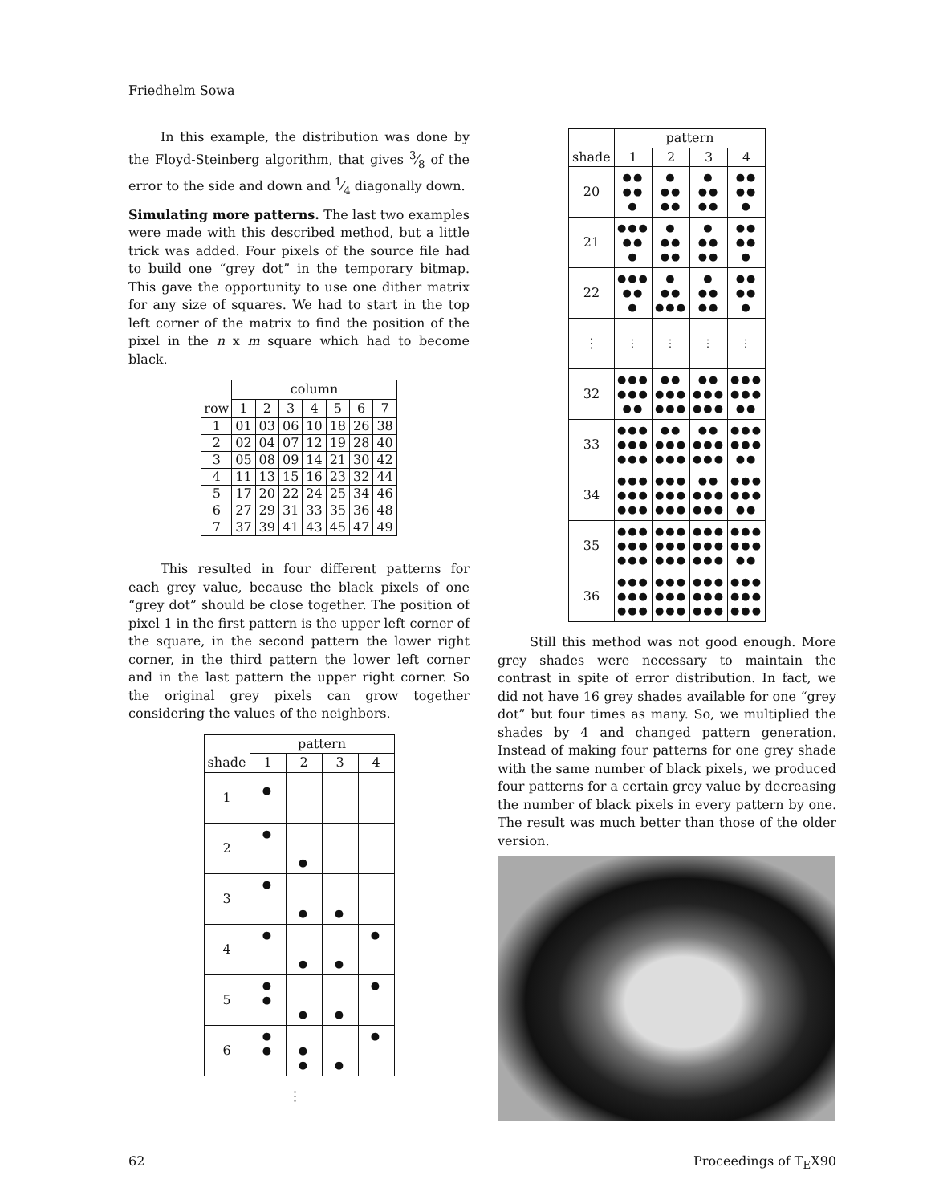Friedhelm Sowa
In this example, the distribution was done by the Floyd-Steinberg algorithm, that gives 3⁄8 of the error to the side and down and 1⁄4 diagonally down.
Simulating more patterns. The last two examples were made with this described method, but a little trick was added. Four pixels of the source file had to build one “grey dot” in the temporary bitmap. This gave the opportunity to use one dither matrix for any size of squares. We had to start in the top left corner of the matrix to find the position of the pixel in the n x m square which had to become black.
| row | column | | | | | | |
| --- | --- | --- | --- | --- | --- | --- | --- |
| | 1 | 2 | 3 | 4 | 5 | 6 | 7 |
| 1 | 01 | 03 | 06 | 10 | 18 | 26 | 38 |
| 2 | 02 | 04 | 07 | 12 | 19 | 28 | 40 |
| 3 | 05 | 08 | 09 | 14 | 21 | 30 | 42 |
| 4 | 11 | 13 | 15 | 16 | 23 | 32 | 44 |
| 5 | 17 | 20 | 22 | 24 | 25 | 34 | 46 |
| 6 | 27 | 29 | 31 | 33 | 35 | 36 | 48 |
| 7 | 37 | 39 | 41 | 43 | 45 | 47 | 49 |
This resulted in four different patterns for each grey value, because the black pixels of one “grey dot” should be close together. The position of pixel 1 in the first pattern is the upper left corner of the square, in the second pattern the lower right corner, in the third pattern the lower left corner and in the last pattern the upper right corner. So the original grey pixels can grow together considering the values of the neighbors.
| shade | pattern | | | |
| --- | --- | --- | --- | --- |
| | 1 | 2 | 3 | 4 |
| 1 | ● | | | |
| 2 | ● | ● | | |
| 3 | ● | ● | ● | |
| 4 | ● | ● | ● | ● |
| 5 | ● ● | ● | ● | ● |
| 6 | ● ● | ● ● | ● | ● |
⋮
| shade | pattern | | | |
| --- | --- | --- | --- | --- |
| | 1 | 2 | 3 | 4 |
| 20 | ●● ●● ● | ● ●● ●● | ● ●● ●● | ●● ●● ● |
| 21 | ●●● ●● ● | ● ●● ●● | ● ●● ●● | ●● ●● ● |
| 22 | ●●● ●● ● | ● ●● ●●● | ● ●● ●● | ●● ●● ● |
| ⋮ | ⋮ | ⋮ | ⋮ | ⋮ |
| 32 | ●●● ●●● ●● | ●● ●●● ●●● | ●● ●●● ●●● | ●●● ●●● ●● |
| 33 | ●●● ●●● ●●● | ●● ●●● ●●● | ●● ●●● ●●● | ●●● ●●● ●● |
| 34 | ●●● ●●● ●●● | ●●● ●●● ●●● | ●● ●●● ●●● | ●●● ●●● ●● |
| 35 | ●●● ●●● ●●● | ●●● ●●● ●●● | ●●● ●●● ●●● | ●●● ●●● ●● |
| 36 | ●●● ●●● ●●● | ●●● ●●● ●●● | ●●● ●●● ●●● | ●●● ●●● ●●● |
Still this method was not good enough. More grey shades were necessary to maintain the contrast in spite of error distribution. In fact, we did not have 16 grey shades available for one “grey dot” but four times as many. So, we multiplied the shades by 4 and changed pattern generation. Instead of making four patterns for one grey shade with the same number of black pixels, we produced four patterns for a certain grey value by decreasing the number of black pixels in every pattern by one. The result was much better than those of the older version.
62 Proceedings of T<sub>E</sub>X90